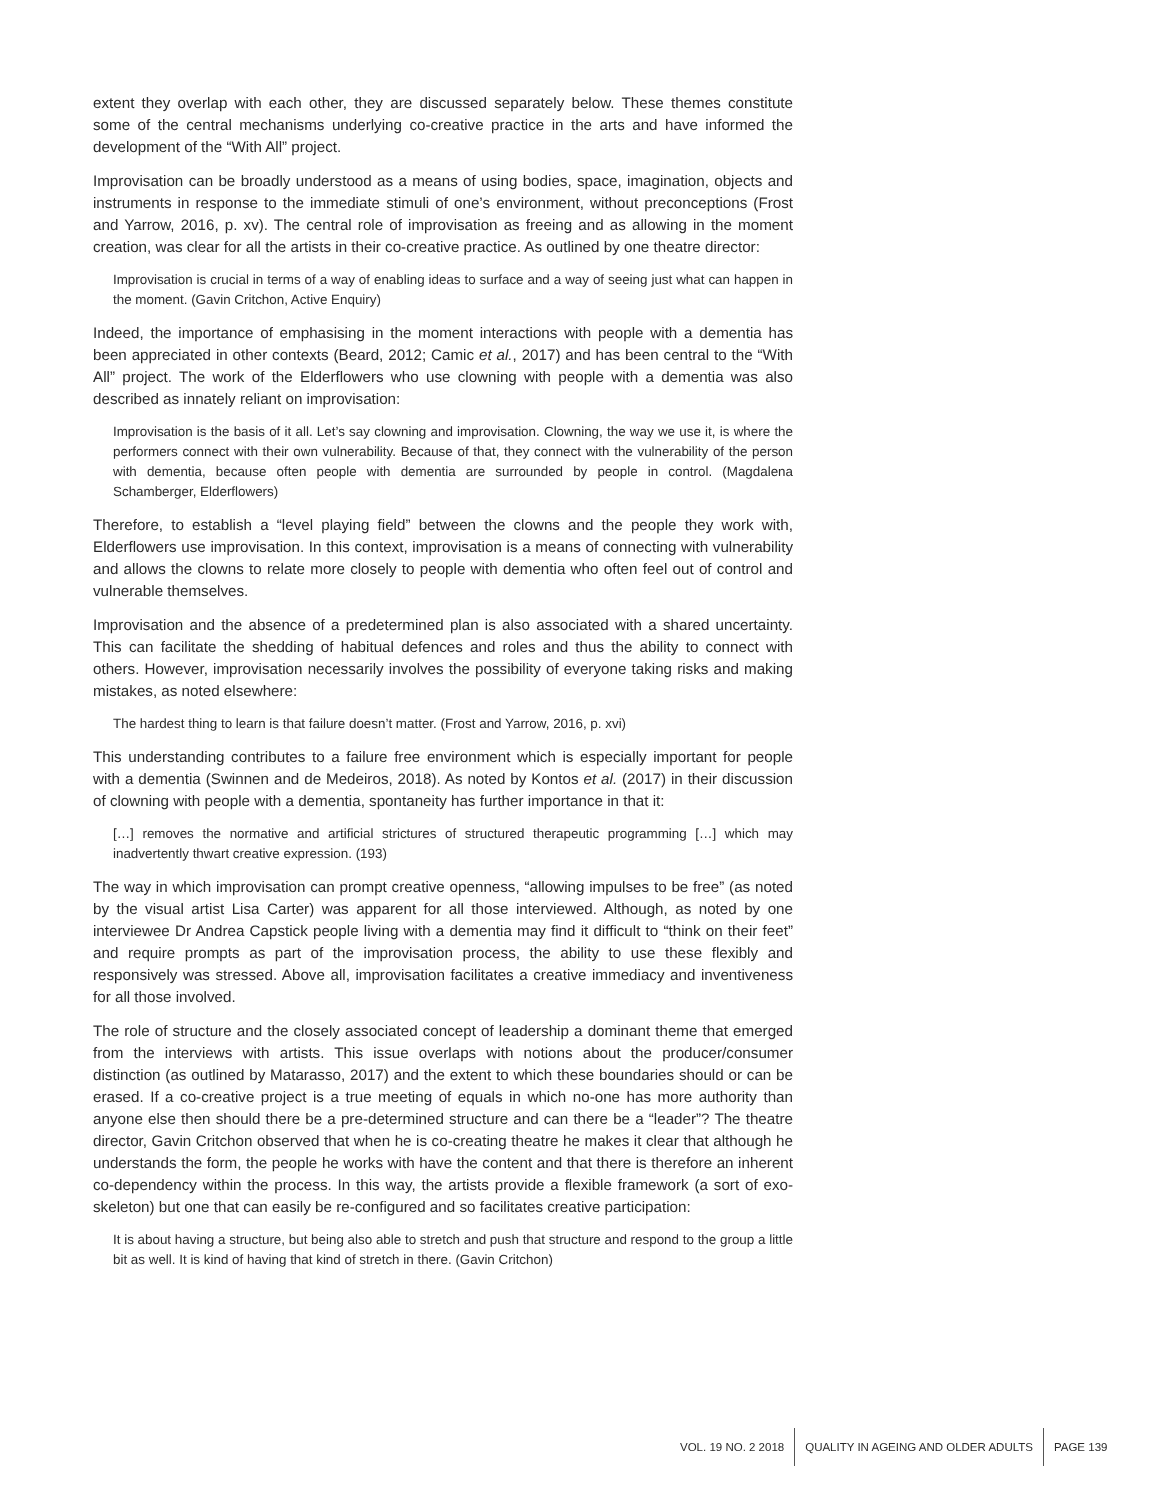extent they overlap with each other, they are discussed separately below. These themes constitute some of the central mechanisms underlying co-creative practice in the arts and have informed the development of the “With All” project.
Improvisation can be broadly understood as a means of using bodies, space, imagination, objects and instruments in response to the immediate stimuli of one’s environment, without preconceptions (Frost and Yarrow, 2016, p. xv). The central role of improvisation as freeing and as allowing in the moment creation, was clear for all the artists in their co-creative practice. As outlined by one theatre director:
Improvisation is crucial in terms of a way of enabling ideas to surface and a way of seeing just what can happen in the moment. (Gavin Critchon, Active Enquiry)
Indeed, the importance of emphasising in the moment interactions with people with a dementia has been appreciated in other contexts (Beard, 2012; Camic et al., 2017) and has been central to the “With All” project. The work of the Elderflowers who use clowning with people with a dementia was also described as innately reliant on improvisation:
Improvisation is the basis of it all. Let’s say clowning and improvisation. Clowning, the way we use it, is where the performers connect with their own vulnerability. Because of that, they connect with the vulnerability of the person with dementia, because often people with dementia are surrounded by people in control. (Magdalena Schamberger, Elderflowers)
Therefore, to establish a “level playing field” between the clowns and the people they work with, Elderflowers use improvisation. In this context, improvisation is a means of connecting with vulnerability and allows the clowns to relate more closely to people with dementia who often feel out of control and vulnerable themselves.
Improvisation and the absence of a predetermined plan is also associated with a shared uncertainty. This can facilitate the shedding of habitual defences and roles and thus the ability to connect with others. However, improvisation necessarily involves the possibility of everyone taking risks and making mistakes, as noted elsewhere:
The hardest thing to learn is that failure doesn’t matter. (Frost and Yarrow, 2016, p. xvi)
This understanding contributes to a failure free environment which is especially important for people with a dementia (Swinnen and de Medeiros, 2018). As noted by Kontos et al. (2017) in their discussion of clowning with people with a dementia, spontaneity has further importance in that it:
[…] removes the normative and artificial strictures of structured therapeutic programming […] which may inadvertently thwart creative expression. (193)
The way in which improvisation can prompt creative openness, “allowing impulses to be free” (as noted by the visual artist Lisa Carter) was apparent for all those interviewed. Although, as noted by one interviewee Dr Andrea Capstick people living with a dementia may find it difficult to “think on their feet” and require prompts as part of the improvisation process, the ability to use these flexibly and responsively was stressed. Above all, improvisation facilitates a creative immediacy and inventiveness for all those involved.
The role of structure and the closely associated concept of leadership a dominant theme that emerged from the interviews with artists. This issue overlaps with notions about the producer/consumer distinction (as outlined by Matarasso, 2017) and the extent to which these boundaries should or can be erased. If a co-creative project is a true meeting of equals in which no-one has more authority than anyone else then should there be a pre-determined structure and can there be a “leader”? The theatre director, Gavin Critchon observed that when he is co-creating theatre he makes it clear that although he understands the form, the people he works with have the content and that there is therefore an inherent co-dependency within the process. In this way, the artists provide a flexible framework (a sort of exo-skeleton) but one that can easily be re-configured and so facilitates creative participation:
It is about having a structure, but being also able to stretch and push that structure and respond to the group a little bit as well. It is kind of having that kind of stretch in there. (Gavin Critchon)
VOL. 19 NO. 2 2018
QUALITY IN AGEING AND OLDER ADULTS
PAGE 139